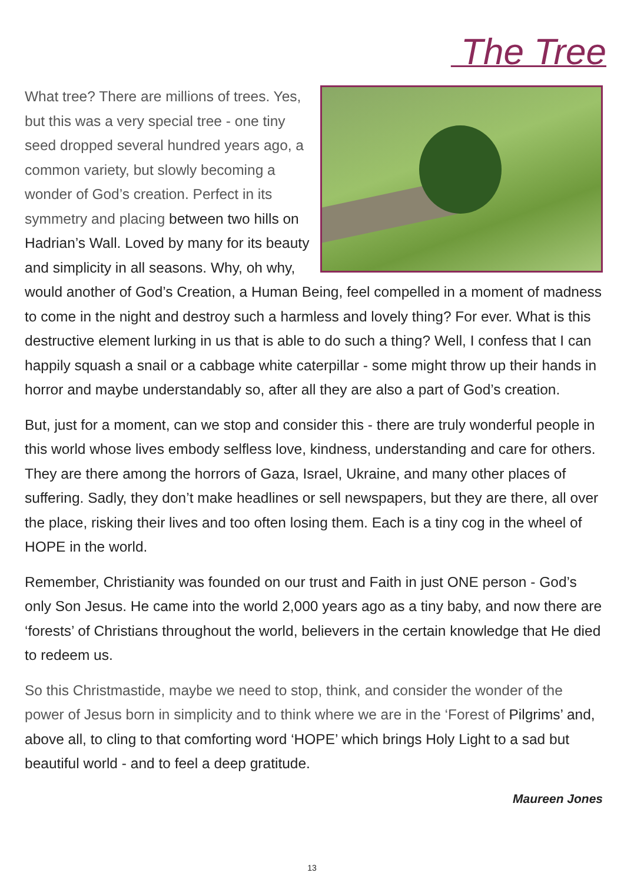The Tree
What tree? There are millions of trees. Yes, but this was a very special tree - one tiny seed dropped several hundred years ago, a common variety, but slowly becoming a wonder of God’s creation. Perfect in its symmetry and placing between two hills on Hadrian’s Wall. Loved by many for its beauty and simplicity in all seasons. Why, oh why, would another of God’s Creation, a Human Being, feel compelled in a moment of madness to come in the night and destroy such a harmless and lovely thing? For ever. What is this destructive element lurking in us that is able to do such a thing? Well, I confess that I can happily squash a snail or a cabbage white caterpillar - some might throw up their hands in horror and maybe understandably so, after all they are also a part of God’s creation.
But, just for a moment, can we stop and consider this - there are truly wonderful people in this world whose lives embody selfless love, kindness, understanding and care for others. They are there among the horrors of Gaza, Israel, Ukraine, and many other places of suffering. Sadly, they don’t make headlines or sell newspapers, but they are there, all over the place, risking their lives and too often losing them. Each is a tiny cog in the wheel of HOPE in the world.
Remember, Christianity was founded on our trust and Faith in just ONE person - God’s only Son Jesus. He came into the world 2,000 years ago as a tiny baby, and now there are ‘forests’ of Christians throughout the world, believers in the certain knowledge that He died to redeem us.
So this Christmastide, maybe we need to stop, think, and consider the wonder of the power of Jesus born in simplicity and to think where we are in the ‘Forest of Pilgrims’ and, above all, to cling to that comforting word ‘HOPE’ which brings Holy Light to a sad but beautiful world - and to feel a deep gratitude.
Maureen Jones
13